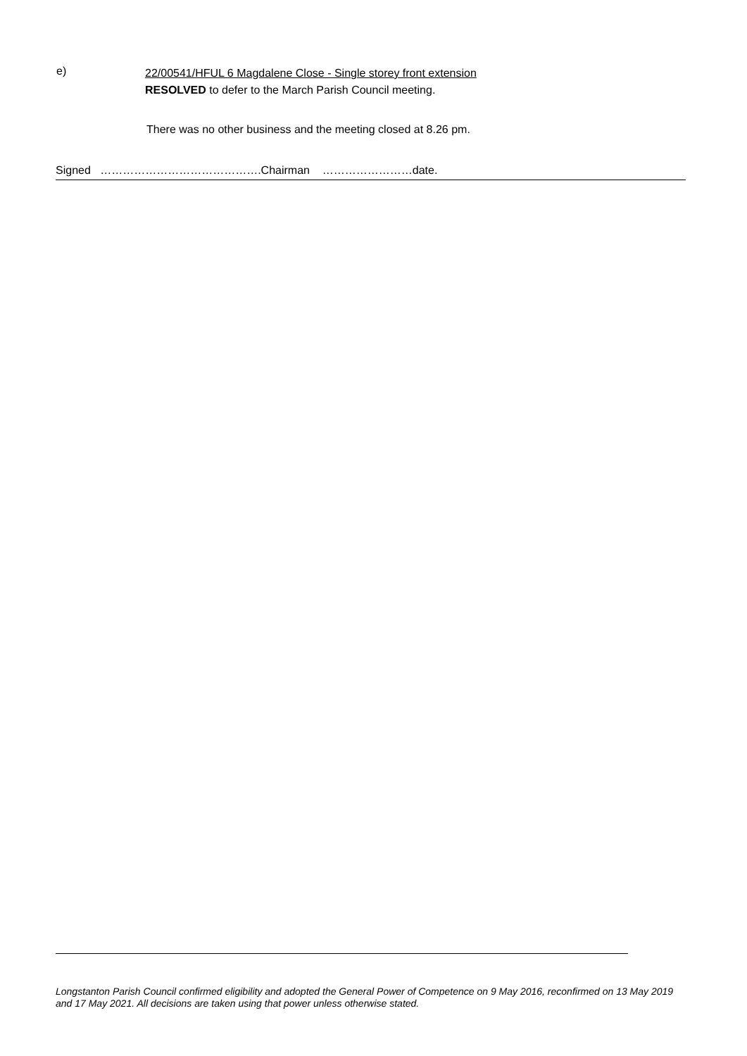e)
22/00541/HFUL 6 Magdalene Close - Single storey front extension
RESOLVED to defer to the March Parish Council meeting.
There was no other business and the meeting closed at 8.26 pm.
Signed …………………………………….Chairman ……………………date.
Longstanton Parish Council confirmed eligibility and adopted the General Power of Competence on 9 May 2016, reconfirmed on 13 May 2019 and 17 May 2021. All decisions are taken using that power unless otherwise stated.